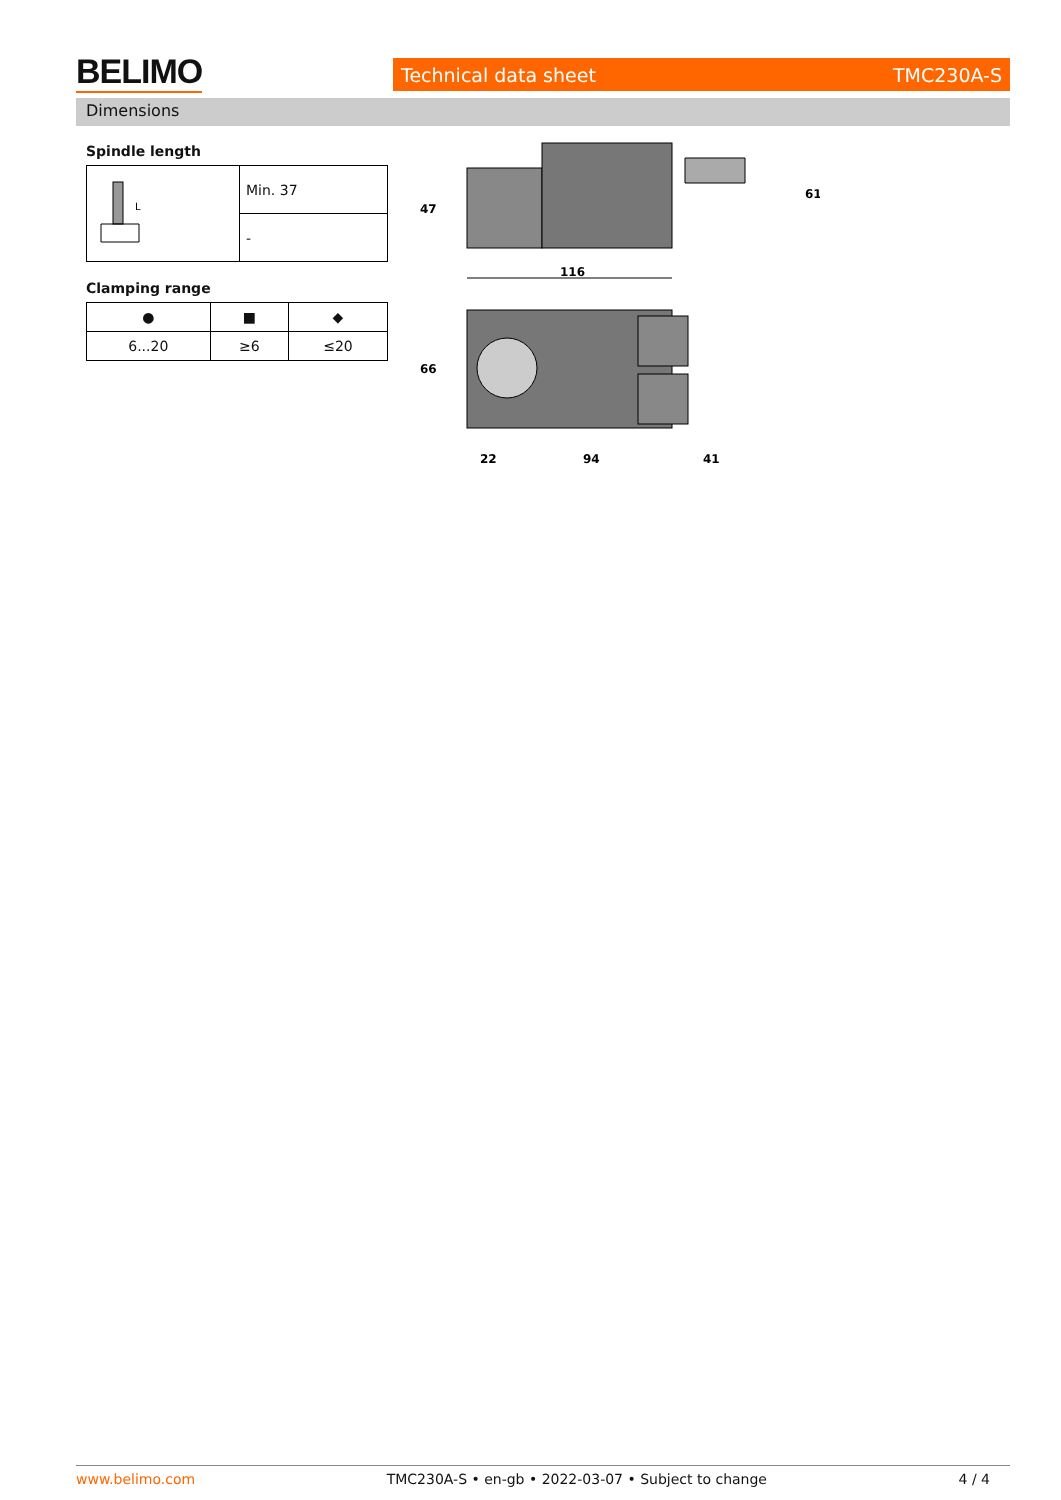BELIMO Technical data sheet TMC230A-S
Dimensions
Spindle length
| L | Min. 37 |
| | - |
Clamping range
| ● | ■ | ◆ |
| 6...20 | ≥6 | ≤20 |
116
47
61
66
22
94
41
www.belimo.com TMC230A-S • en-gb • 2022-03-07 • Subject to change 4 / 4